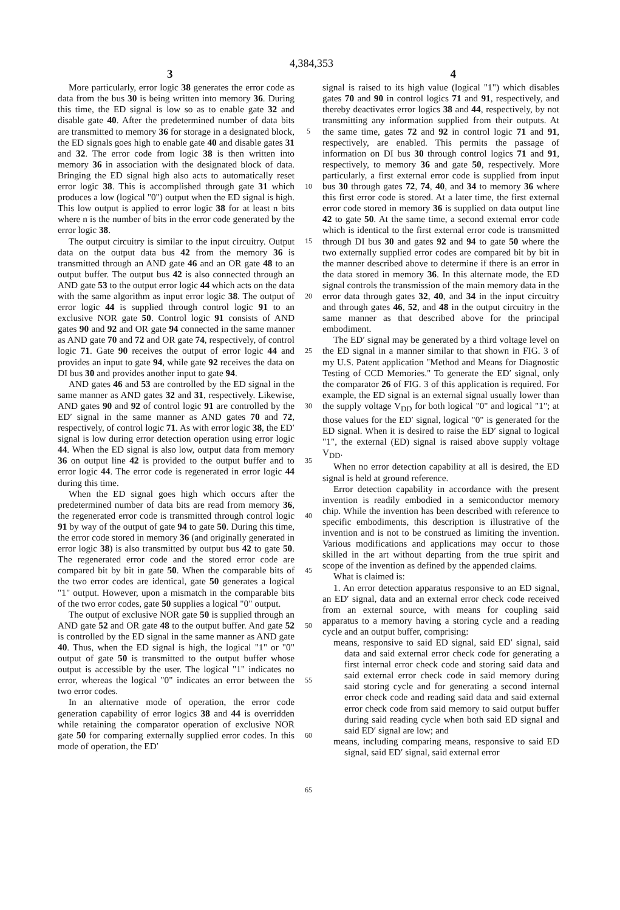4,384,353
3 4
More particularly, error logic 38 generates the error code as data from the bus 30 is being written into memory 36. During this time, the ED signal is low so as to enable gate 32 and disable gate 40. After the predetermined number of data bits are transmitted to memory 36 for storage in a designated block, the ED signals goes high to enable gate 40 and disable gates 31 and 32. The error code from logic 38 is then written into memory 36 in association with the designated block of data. Bringing the ED signal high also acts to automatically reset error logic 38. This is accomplished through gate 31 which produces a low (logical "0") output when the ED signal is high. This low output is applied to error logic 38 for at least n bits where n is the number of bits in the error code generated by the error logic 38.
The output circuitry is similar to the input circuitry. Output data on the output data bus 42 from the memory 36 is transmitted through an AND gate 46 and an OR gate 48 to an output buffer. The output bus 42 is also connected through an AND gate 53 to the output error logic 44 which acts on the data with the same algorithm as input error logic 38. The output of error logic 44 is supplied through control logic 91 to an exclusive NOR gate 50. Control logic 91 consists of AND gates 90 and 92 and OR gate 94 connected in the same manner as AND gate 70 and 72 and OR gate 74, respectively, of control logic 71. Gate 90 receives the output of error logic 44 and provides an input to gate 94, while gate 92 receives the data on DI bus 30 and provides another input to gate 94.
AND gates 46 and 53 are controlled by the ED signal in the same manner as AND gates 32 and 31, respectively. Likewise, AND gates 90 and 92 of control logic 91 are controlled by the ED′ signal in the same manner as AND gates 70 and 72, respectively, of control logic 71. As with error logic 38, the ED′ signal is low during error detection operation using error logic 44. When the ED signal is also low, output data from memory 36 on output line 42 is provided to the output buffer and to error logic 44. The error code is regenerated in error logic 44 during this time.
When the ED signal goes high which occurs after the predetermined number of data bits are read from memory 36, the regenerated error code is transmitted through control logic 91 by way of the output of gate 94 to gate 50. During this time, the error code stored in memory 36 (and originally generated in error logic 38) is also transmitted by output bus 42 to gate 50. The regenerated error code and the stored error code are compared bit by bit in gate 50. When the comparable bits of the two error codes are identical, gate 50 generates a logical "1" output. However, upon a mismatch in the comparable bits of the two error codes, gate 50 supplies a logical "0" output.
The output of exclusive NOR gate 50 is supplied through an AND gate 52 and OR gate 48 to the output buffer. And gate 52 is controlled by the ED signal in the same manner as AND gate 40. Thus, when the ED signal is high, the logical "1" or "0" output of gate 50 is transmitted to the output buffer whose output is accessible by the user. The logical "1" indicates no error, whereas the logical "0" indicates an error between the two error codes.
In an alternative mode of operation, the error code generation capability of error logics 38 and 44 is overridden while retaining the comparator operation of exclusive NOR gate 50 for comparing externally supplied error codes. In this mode of operation, the ED′
5
10
15
20
25
30
35
40
45
50
55
60
65
signal is raised to its high value (logical "1") which disables gates 70 and 90 in control logics 71 and 91, respectively, and thereby deactivates error logics 38 and 44, respectively, by not transmitting any information supplied from their outputs. At the same time, gates 72 and 92 in control logic 71 and 91, respectively, are enabled. This permits the passage of information on DI bus 30 through control logics 71 and 91, respectively, to memory 36 and gate 50, respectively. More particularly, a first external error code is supplied from input bus 30 through gates 72, 74, 40, and 34 to memory 36 where this first error code is stored. At a later time, the first external error code stored in memory 36 is supplied on data output line 42 to gate 50. At the same time, a second external error code which is identical to the first external error code is transmitted through DI bus 30 and gates 92 and 94 to gate 50 where the two externally supplied error codes are compared bit by bit in the manner described above to determine if there is an error in the data stored in memory 36. In this alternate mode, the ED signal controls the transmission of the main memory data in the error data through gates 32, 40, and 34 in the input circuitry and through gates 46, 52, and 48 in the output circuitry in the same manner as that described above for the principal embodiment.
The ED′ signal may be generated by a third voltage level on the ED signal in a manner similar to that shown in FIG. 3 of my U.S. Patent application "Method and Means for Diagnostic Testing of CCD Memories." To generate the ED′ signal, only the comparator 26 of FIG. 3 of this application is required. For example, the ED signal is an external signal usually lower than the supply voltage V<sub>DD</sub> for both logical "0" and logical "1"; at those values for the ED′ signal, logical "0" is generated for the ED signal. When it is desired to raise the ED′ signal to logical "1", the external (ED) signal is raised above supply voltage V<sub>DD</sub>.
When no error detection capability at all is desired, the ED signal is held at ground reference.
Error detection capability in accordance with the present invention is readily embodied in a semiconductor memory chip. While the invention has been described with reference to specific embodiments, this description is illustrative of the invention and is not to be construed as limiting the invention. Various modifications and applications may occur to those skilled in the art without departing from the true spirit and scope of the invention as defined by the appended claims.
What is claimed is:
1. An error detection apparatus responsive to an ED signal, an ED′ signal, data and an external error check code received from an external source, with means for coupling said apparatus to a memory having a storing cycle and a reading cycle and an output buffer, comprising:
means, responsive to said ED signal, said ED′ signal, said data and said external error check code for generating a first internal error check code and storing said data and said external error check code in said memory during said storing cycle and for generating a second internal error check code and reading said data and said external error check code from said memory to said output buffer during said reading cycle when both said ED signal and said ED′ signal are low; and
means, including comparing means, responsive to said ED signal, said ED′ signal, said external error